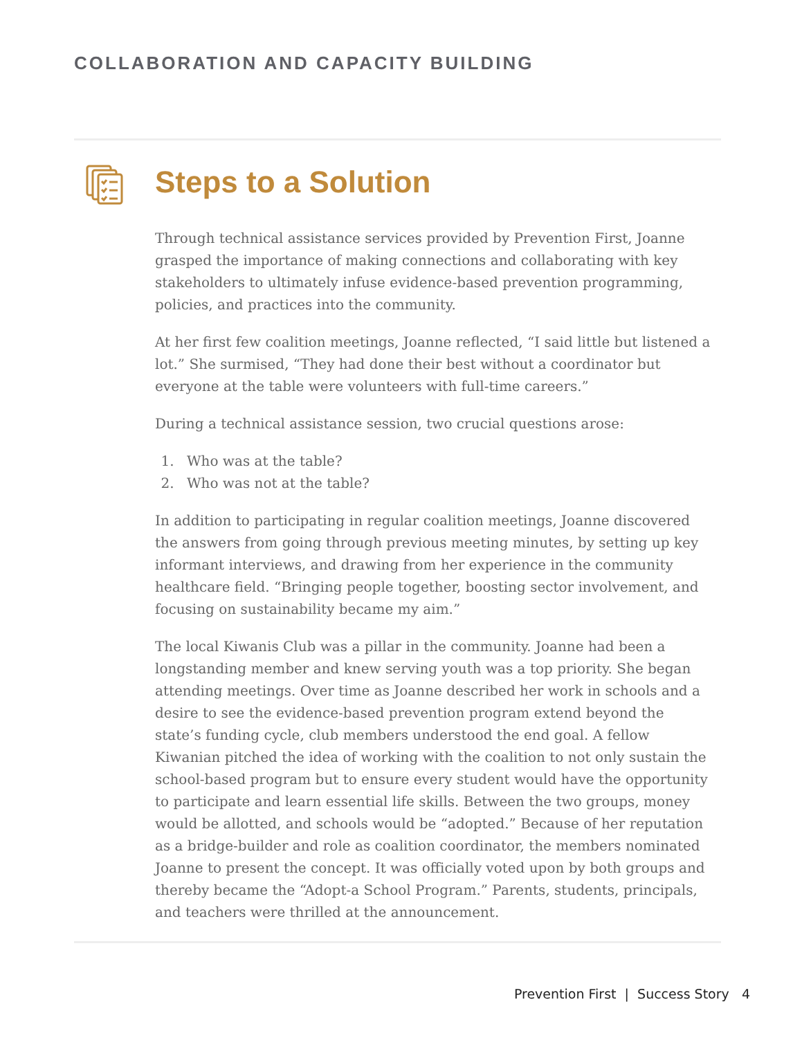COLLABORATION AND CAPACITY BUILDING
Steps to a Solution
Through technical assistance services provided by Prevention First, Joanne grasped the importance of making connections and collaborating with key stakeholders to ultimately infuse evidence-based prevention programming, policies, and practices into the community.
At her first few coalition meetings, Joanne reflected, “I said little but listened a lot.” She surmised, “They had done their best without a coordinator but everyone at the table were volunteers with full-time careers.”
During a technical assistance session, two crucial questions arose:
1. Who was at the table?
2. Who was not at the table?
In addition to participating in regular coalition meetings, Joanne discovered the answers from going through previous meeting minutes, by setting up key informant interviews, and drawing from her experience in the community healthcare field. “Bringing people together, boosting sector involvement, and focusing on sustainability became my aim.”
The local Kiwanis Club was a pillar in the community. Joanne had been a longstanding member and knew serving youth was a top priority. She began attending meetings. Over time as Joanne described her work in schools and a desire to see the evidence-based prevention program extend beyond the state’s funding cycle, club members understood the end goal. A fellow Kiwanian pitched the idea of working with the coalition to not only sustain the school-based program but to ensure every student would have the opportunity to participate and learn essential life skills. Between the two groups, money would be allotted, and schools would be “adopted.” Because of her reputation as a bridge-builder and role as coalition coordinator, the members nominated Joanne to present the concept. It was officially voted upon by both groups and thereby became the “Adopt-a School Program.” Parents, students, principals, and teachers were thrilled at the announcement.
Prevention First | Success Story 4